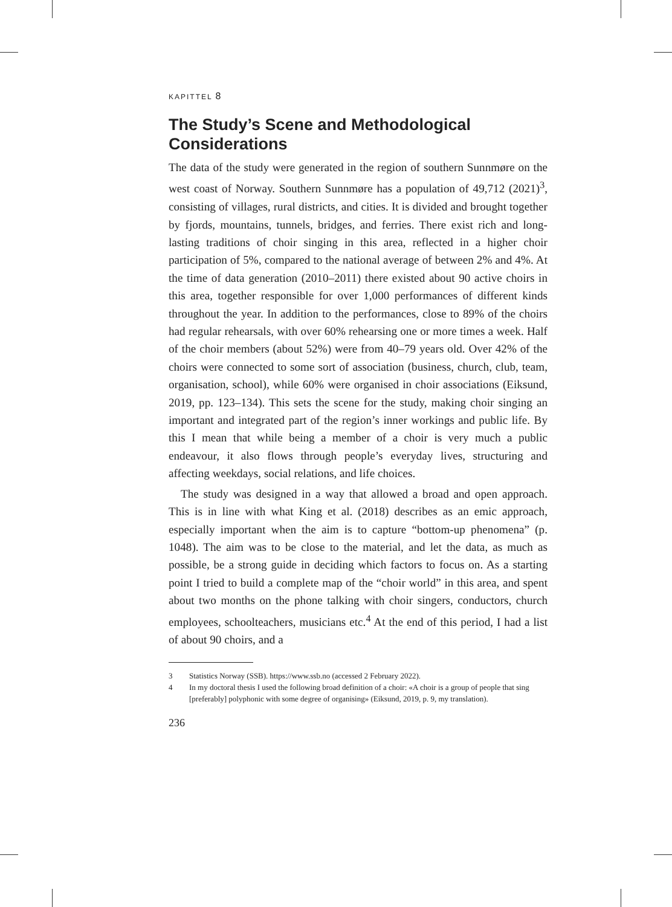KAPITTEL 8
The Study’s Scene and Methodological Considerations
The data of the study were generated in the region of southern Sunnmøre on the west coast of Norway. Southern Sunnmøre has a population of 49,712 (2021)<sup>3</sup>, consisting of villages, rural districts, and cities. It is divided and brought together by fjords, mountains, tunnels, bridges, and ferries. There exist rich and long-lasting traditions of choir singing in this area, reflected in a higher choir participation of 5%, compared to the national average of between 2% and 4%. At the time of data generation (2010–2011) there existed about 90 active choirs in this area, together responsible for over 1,000 performances of different kinds throughout the year. In addition to the performances, close to 89% of the choirs had regular rehearsals, with over 60% rehearsing one or more times a week. Half of the choir members (about 52%) were from 40–79 years old. Over 42% of the choirs were connected to some sort of association (business, church, club, team, organisation, school), while 60% were organised in choir associations (Eiksund, 2019, pp. 123–134). This sets the scene for the study, making choir singing an important and integrated part of the region’s inner workings and public life. By this I mean that while being a member of a choir is very much a public endeavour, it also flows through people’s everyday lives, structuring and affecting weekdays, social relations, and life choices.
The study was designed in a way that allowed a broad and open approach. This is in line with what King et al. (2018) describes as an emic approach, especially important when the aim is to capture “bottom-up phenomena” (p. 1048). The aim was to be close to the material, and let the data, as much as possible, be a strong guide in deciding which factors to focus on. As a starting point I tried to build a complete map of the “choir world” in this area, and spent about two months on the phone talking with choir singers, conductors, church employees, schoolteachers, musicians etc.<sup>4</sup> At the end of this period, I had a list of about 90 choirs, and a
3 Statistics Norway (SSB). https://www.ssb.no (accessed 2 February 2022).
4 In my doctoral thesis I used the following broad definition of a choir: «A choir is a group of people that sing [preferably] polyphonic with some degree of organising» (Eiksund, 2019, p. 9, my translation).
236